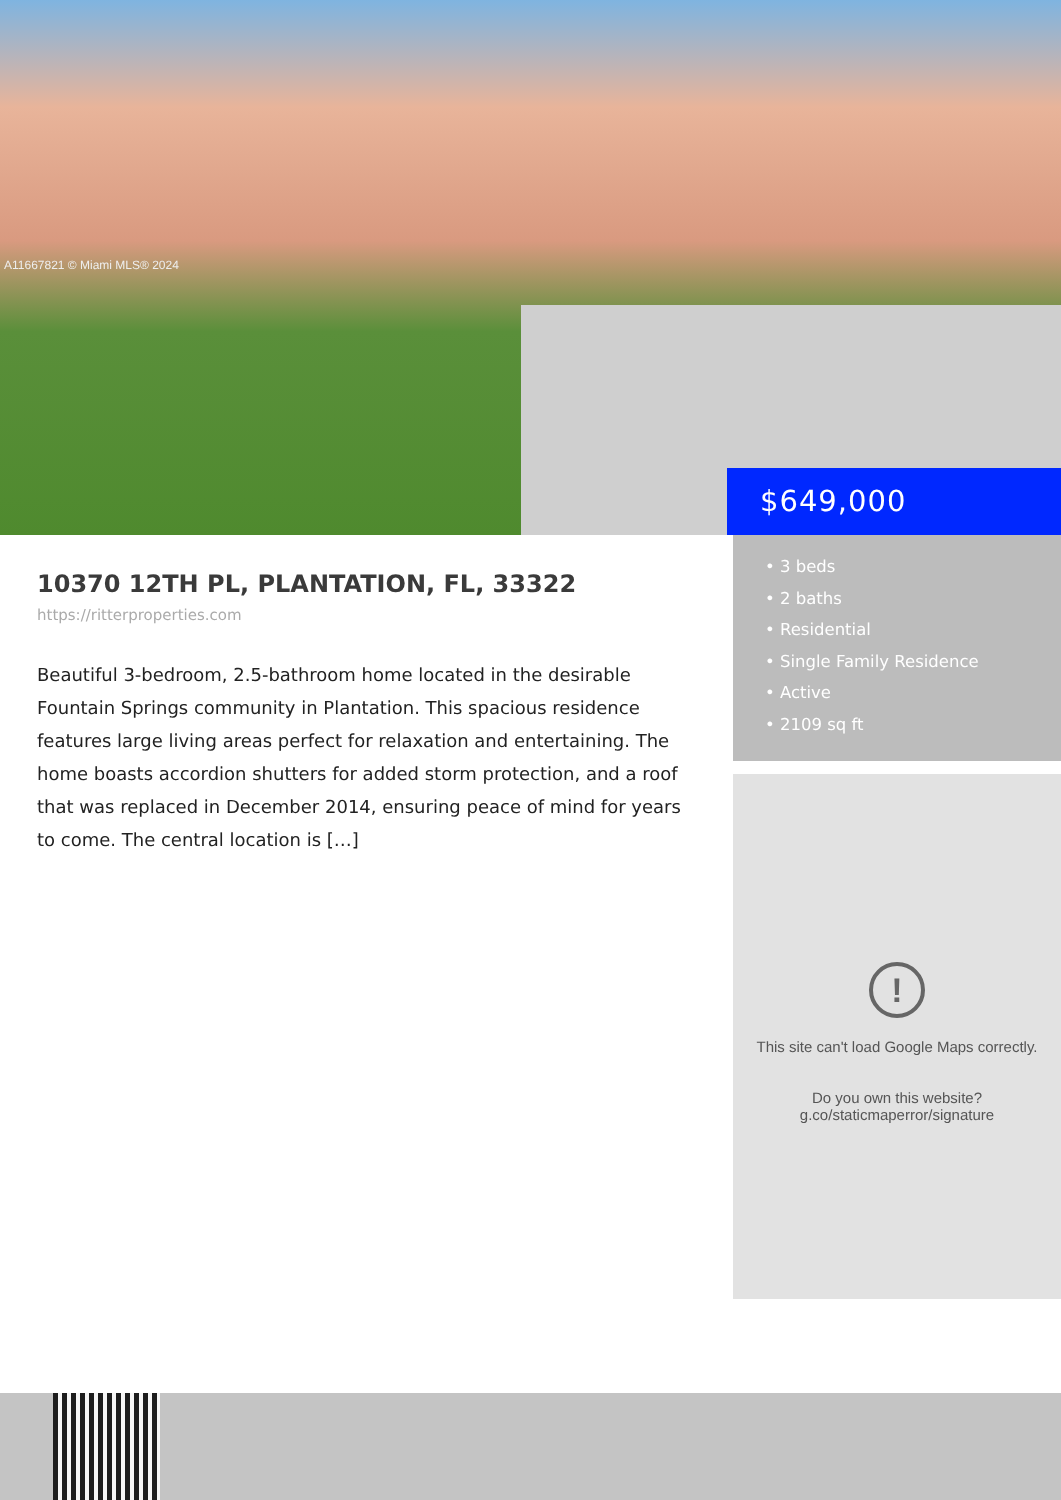A11667821 © Miami MLS® 2024
$649,000
10370 12TH PL, PLANTATION, FL, 33322
https://ritterproperties.com
Beautiful 3-bedroom, 2.5-bathroom home located in the desirable Fountain Springs community in Plantation. This spacious residence features large living areas perfect for relaxation and entertaining. The home boasts accordion shutters for added storm protection, and a roof that was replaced in December 2014, ensuring peace of mind for years to come. The central location is […]
• 3 beds
• 2 baths
• Residential
• Single Family Residence
• Active
• 2109 sq ft
!
This site can't load Google Maps correctly.
Do you own this website?
g.co/staticmaperror/signature